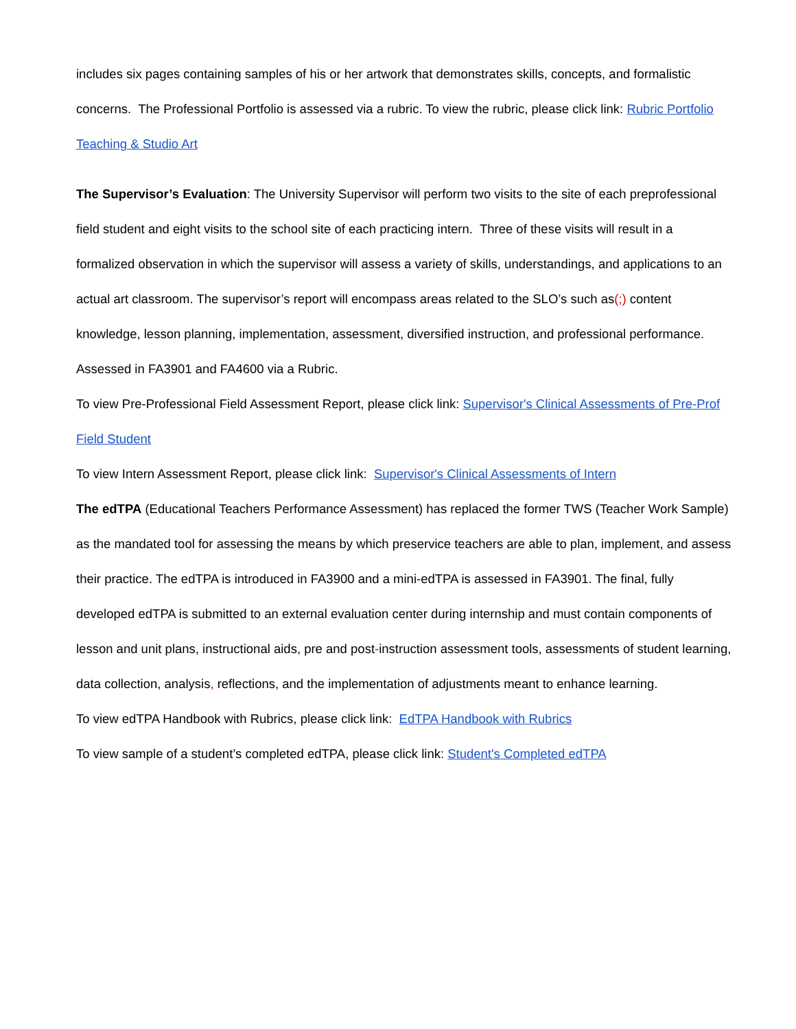includes six pages containing samples of his or her artwork that demonstrates skills, concepts, and formalistic concerns. The Professional Portfolio is assessed via a rubric. To view the rubric, please click link: Rubric Portfolio Teaching & Studio Art
The Supervisor’s Evaluation: The University Supervisor will perform two visits to the site of each preprofessional field student and eight visits to the school site of each practicing intern. Three of these visits will result in a formalized observation in which the supervisor will assess a variety of skills, understandings, and applications to an actual art classroom. The supervisor’s report will encompass areas related to the SLO’s such as(;) content knowledge, lesson planning, implementation, assessment, diversified instruction, and professional performance. Assessed in FA3901 and FA4600 via a Rubric.
To view Pre-Professional Field Assessment Report, please click link: Supervisor's Clinical Assessments of Pre-Prof Field Student
To view Intern Assessment Report, please click link: Supervisor's Clinical Assessments of Intern
The edTPA (Educational Teachers Performance Assessment) has replaced the former TWS (Teacher Work Sample) as the mandated tool for assessing the means by which preservice teachers are able to plan, implement, and assess their practice. The edTPA is introduced in FA3900 and a mini-edTPA is assessed in FA3901. The final, fully developed edTPA is submitted to an external evaluation center during internship and must contain components of lesson and unit plans, instructional aids, pre and post-instruction assessment tools, assessments of student learning, data collection, analysis, reflections, and the implementation of adjustments meant to enhance learning.
To view edTPA Handbook with Rubrics, please click link: EdTPA Handbook with Rubrics
To view sample of a student’s completed edTPA, please click link: Student's Completed edTPA